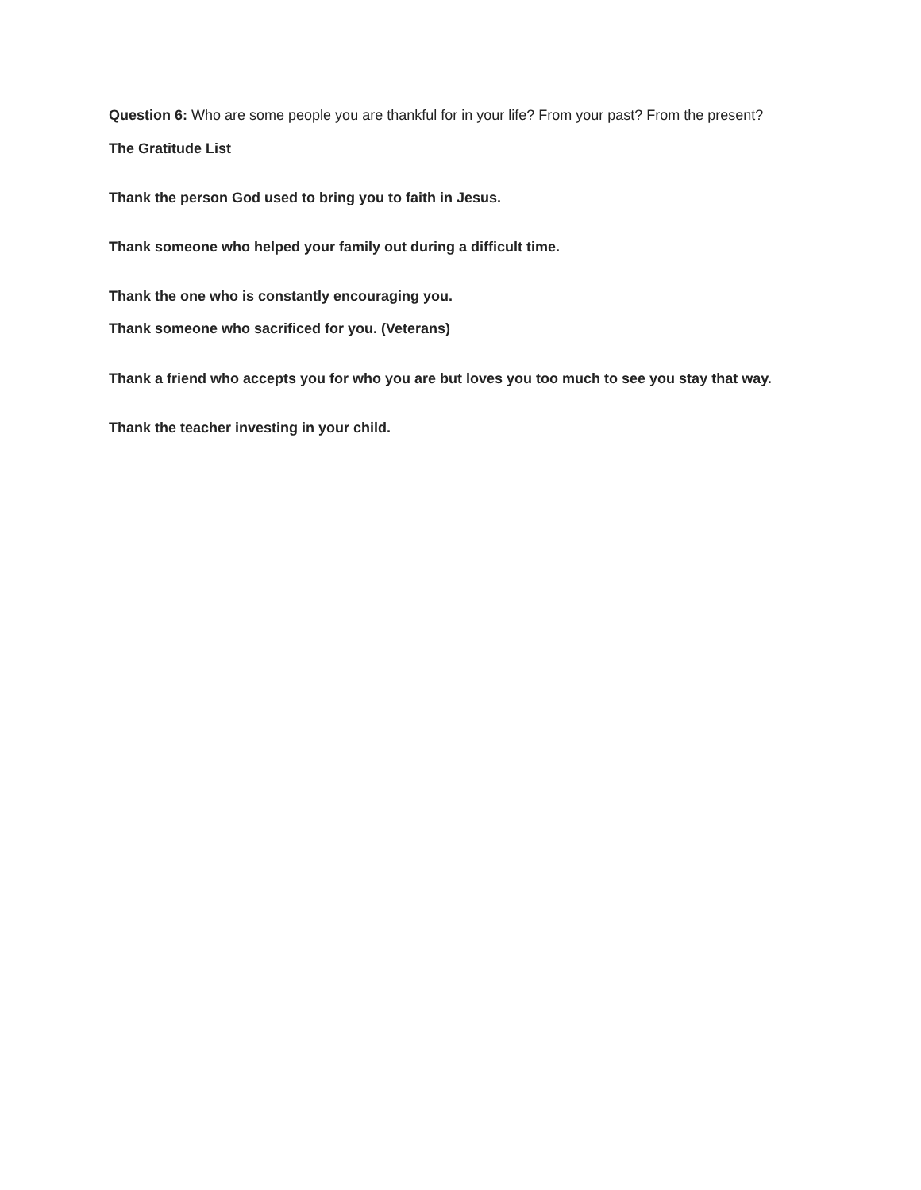Question 6: Who are some people you are thankful for in your life? From your past? From the present?
The Gratitude List
Thank the person God used to bring you to faith in Jesus.
Thank someone who helped your family out during a difficult time.
Thank the one who is constantly encouraging you.
Thank someone who sacrificed for you. (Veterans)
Thank a friend who accepts you for who you are but loves you too much to see you stay that way.
Thank the teacher investing in your child.